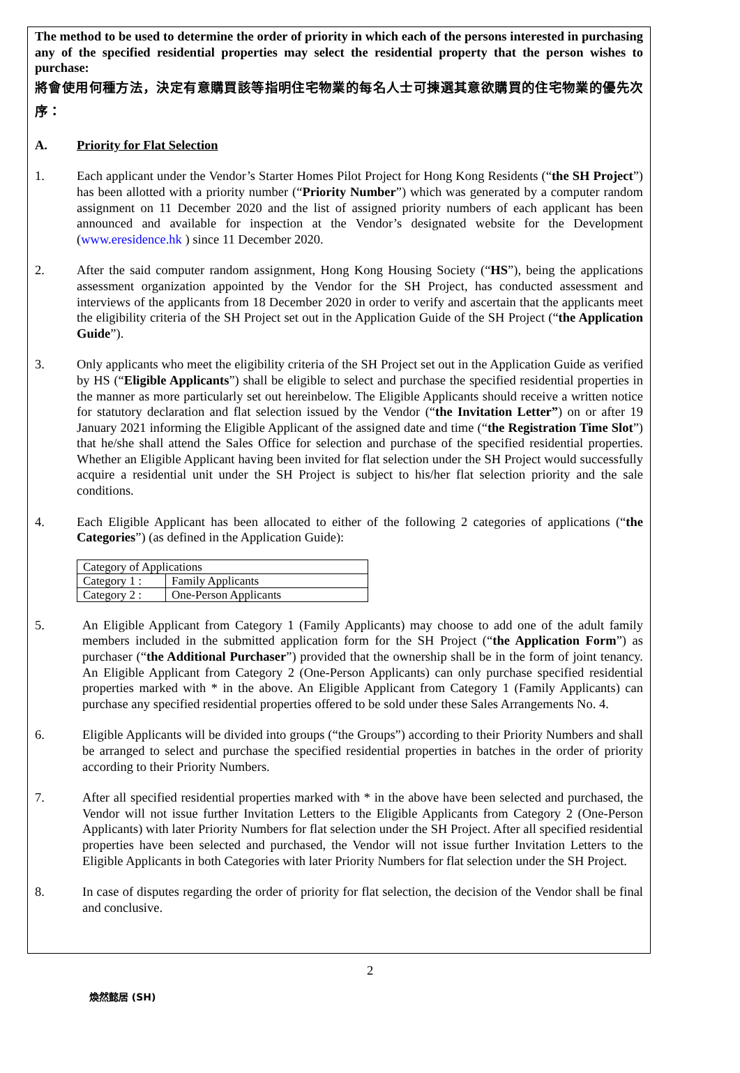The method to be used to determine the order of priority in which each of the persons interested in purchasing any of the specified residential properties may select the residential property that the person wishes to purchase:
將會使用何種方法，決定有意購買該等指明住宅物業的每名人士可揀選其意欲購買的住宅物業的優先次序：
A. Priority for Flat Selection
1. Each applicant under the Vendor’s Starter Homes Pilot Project for Hong Kong Residents (“the SH Project”) has been allotted with a priority number (“Priority Number”) which was generated by a computer random assignment on 11 December 2020 and the list of assigned priority numbers of each applicant has been announced and available for inspection at the Vendor’s designated website for the Development (www.eresidence.hk ) since 11 December 2020.
2. After the said computer random assignment, Hong Kong Housing Society (“HS”), being the applications assessment organization appointed by the Vendor for the SH Project, has conducted assessment and interviews of the applicants from 18 December 2020 in order to verify and ascertain that the applicants meet the eligibility criteria of the SH Project set out in the Application Guide of the SH Project (“the Application Guide”).
3. Only applicants who meet the eligibility criteria of the SH Project set out in the Application Guide as verified by HS (“Eligible Applicants”) shall be eligible to select and purchase the specified residential properties in the manner as more particularly set out hereinbelow. The Eligible Applicants should receive a written notice for statutory declaration and flat selection issued by the Vendor (“the Invitation Letter”) on or after 19 January 2021 informing the Eligible Applicant of the assigned date and time (“the Registration Time Slot”) that he/she shall attend the Sales Office for selection and purchase of the specified residential properties. Whether an Eligible Applicant having been invited for flat selection under the SH Project would successfully acquire a residential unit under the SH Project is subject to his/her flat selection priority and the sale conditions.
4. Each Eligible Applicant has been allocated to either of the following 2 categories of applications (“the Categories”) (as defined in the Application Guide):
| Category of Applications | |
| Category 1 : | Family Applicants |
| Category 2 : | One-Person Applicants |
5. An Eligible Applicant from Category 1 (Family Applicants) may choose to add one of the adult family members included in the submitted application form for the SH Project (“the Application Form”) as purchaser (“the Additional Purchaser”) provided that the ownership shall be in the form of joint tenancy. An Eligible Applicant from Category 2 (One-Person Applicants) can only purchase specified residential properties marked with * in the above. An Eligible Applicant from Category 1 (Family Applicants) can purchase any specified residential properties offered to be sold under these Sales Arrangements No. 4.
6. Eligible Applicants will be divided into groups (“the Groups”) according to their Priority Numbers and shall be arranged to select and purchase the specified residential properties in batches in the order of priority according to their Priority Numbers.
7. After all specified residential properties marked with * in the above have been selected and purchased, the Vendor will not issue further Invitation Letters to the Eligible Applicants from Category 2 (One-Person Applicants) with later Priority Numbers for flat selection under the SH Project. After all specified residential properties have been selected and purchased, the Vendor will not issue further Invitation Letters to the Eligible Applicants in both Categories with later Priority Numbers for flat selection under the SH Project.
8. In case of disputes regarding the order of priority for flat selection, the decision of the Vendor shall be final and conclusive.
2
煥然懿居 (SH)